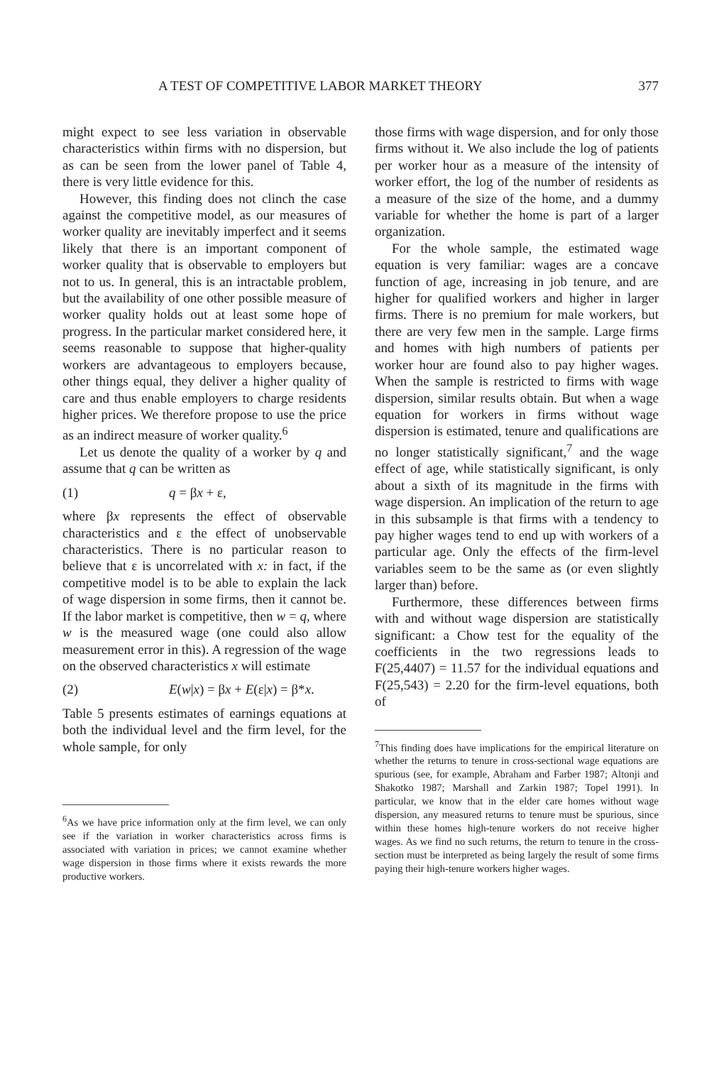A TEST OF COMPETITIVE LABOR MARKET THEORY 377
might expect to see less variation in observable characteristics within firms with no dispersion, but as can be seen from the lower panel of Table 4, there is very little evidence for this.
However, this finding does not clinch the case against the competitive model, as our measures of worker quality are inevitably imperfect and it seems likely that there is an important component of worker quality that is observable to employers but not to us. In general, this is an intractable problem, but the availability of one other possible measure of worker quality holds out at least some hope of progress. In the particular market considered here, it seems reasonable to suppose that higher-quality workers are advantageous to employers because, other things equal, they deliver a higher quality of care and thus enable employers to charge residents higher prices. We therefore propose to use the price as an indirect measure of worker quality.<sup>6</sup>
Let us denote the quality of a worker by q and assume that q can be written as
(1) q = βx + ε,
where βx represents the effect of observable characteristics and ε the effect of unobservable characteristics. There is no particular reason to believe that ε is uncorrelated with x: in fact, if the competitive model is to be able to explain the lack of wage dispersion in some firms, then it cannot be. If the labor market is competitive, then w = q, where w is the measured wage (one could also allow measurement error in this). A regression of the wage on the observed characteristics x will estimate
(2) E(w|x) = βx + E(ε|x) = β*x.
Table 5 presents estimates of earnings equations at both the individual level and the firm level, for the whole sample, for only
<sup>6</sup> As we have price information only at the firm level, we can only see if the variation in worker characteristics across firms is associated with variation in prices; we cannot examine whether wage dispersion in those firms where it exists rewards the more productive workers.
those firms with wage dispersion, and for only those firms without it. We also include the log of patients per worker hour as a measure of the intensity of worker effort, the log of the number of residents as a measure of the size of the home, and a dummy variable for whether the home is part of a larger organization.
For the whole sample, the estimated wage equation is very familiar: wages are a concave function of age, increasing in job tenure, and are higher for qualified workers and higher in larger firms. There is no premium for male workers, but there are very few men in the sample. Large firms and homes with high numbers of patients per worker hour are found also to pay higher wages. When the sample is restricted to firms with wage dispersion, similar results obtain. But when a wage equation for workers in firms without wage dispersion is estimated, tenure and qualifications are no longer statistically significant,<sup>7</sup> and the wage effect of age, while statistically significant, is only about a sixth of its magnitude in the firms with wage dispersion. An implication of the return to age in this subsample is that firms with a tendency to pay higher wages tend to end up with workers of a particular age. Only the effects of the firm-level variables seem to be the same as (or even slightly larger than) before.
Furthermore, these differences between firms with and without wage dispersion are statistically significant: a Chow test for the equality of the coefficients in the two regressions leads to F(25,4407) = 11.57 for the individual equations and F(25,543) = 2.20 for the firm-level equations, both of
<sup>7</sup> This finding does have implications for the empirical literature on whether the returns to tenure in cross-sectional wage equations are spurious (see, for example, Abraham and Farber 1987; Altonji and Shakotko 1987; Marshall and Zarkin 1987; Topel 1991). In particular, we know that in the elder care homes without wage dispersion, any measured returns to tenure must be spurious, since within these homes high-tenure workers do not receive higher wages. As we find no such returns, the return to tenure in the cross-section must be interpreted as being largely the result of some firms paying their high-tenure workers higher wages.